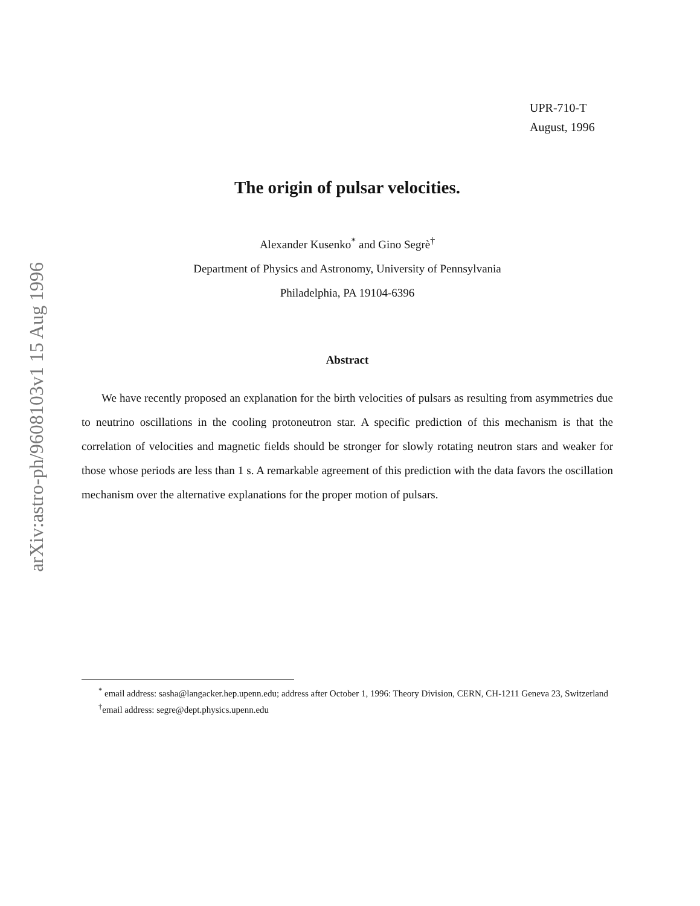arXiv:astro-ph/9608103v1 15 Aug 1996
UPR-710-T
August, 1996
The origin of pulsar velocities.
Alexander Kusenko<sup>*</sup> and Gino Segrè<sup>†</sup>
Department of Physics and Astronomy, University of Pennsylvania
Philadelphia, PA 19104-6396
Abstract
We have recently proposed an explanation for the birth velocities of pulsars as resulting from asymmetries due to neutrino oscillations in the cooling protoneutron star. A specific prediction of this mechanism is that the correlation of velocities and magnetic fields should be stronger for slowly rotating neutron stars and weaker for those whose periods are less than 1 s. A remarkable agreement of this prediction with the data favors the oscillation mechanism over the alternative explanations for the proper motion of pulsars.
<sup>*</sup> email address: sasha@langacker.hep.upenn.edu; address after October 1, 1996: Theory Division, CERN, CH-1211 Geneva 23, Switzerland
<sup>†</sup> email address: segre@dept.physics.upenn.edu